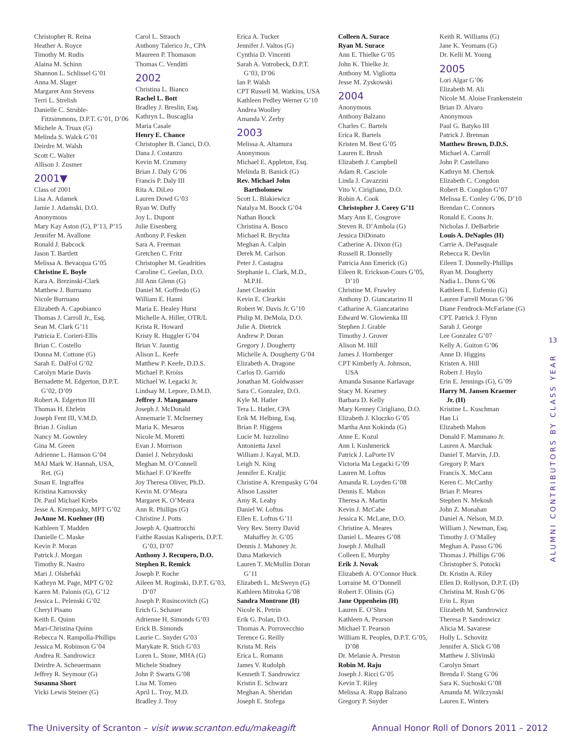Christopher R. Reina
Heather A. Royce
Timothy M. Rudis
Alaina M. Schinn
Shannon L. Schlissel G’01
Anna M. Slager
Margaret Ann Stevens
Terri L. Strelish
Danielle C. Struble-
Fitzsimmons, D.P.T. G’01, D’06
Michele A. Truax (G)
Melinda S. Walck G’01
Deirdre M. Walsh
Scott C. Walter
Allison J. Zusmer
2001▼
Class of 2001
Lisa A. Adamek
Jamie J. Adamski, D.O.
Anonymous
Mary Kay Aston (G), P’13, P’15
Jennifer M. Avallone
Ronald J. Babcock
Jason T. Bartlett
Melissa A. Bevacqua G’05
Christine E. Boyle
Kara A. Brezinski-Clark
Matthew J. Burruano
Nicole Burruano
Elizabeth A. Capobianco
Thomas J. Carroll Jr., Esq.
Sean M. Clark G’11
Patricia E. Corieri-Ellis
Brian C. Costello
Donna M. Cottone (G)
Sarah E. DalFol G’02
Carolyn Marie Davis
Bernadette M. Edgerton, D.P.T.
G’02, D’09
Robert A. Edgerton III
Thomas H. Ehrlein
Joseph Fent III, V.M.D.
Brian J. Giulian
Nancy M. Gownley
Gina M. Green
Adrienne L. Hamson G’04
MAJ Mark W. Hannah, USA,
Ret. (G)
Susan E. Ingraffea
Kristina Karnovsky
Dr. Paul Michael Krebs
Jesse A. Krempasky, MPT G’02
JoAnne M. Kuehner (H)
Kathleen T. Madden
Danielle C. Maske
Kevin P. Moran
Patrick J. Morgan
Timothy R. Nastro
Mari J. Olshefski
Kathryn M. Page, MPT G’02
Karen M. Palonis (G), G’12
Jessica L. Pelenski G’02
Cheryl Pisano
Keith E. Quinn
Mari-Christina Quinn
Rebecca N. Rampolla-Phillips
Jessica M. Robinson G’04
Andrea R. Sandrowicz
Deirdre A. Scheuermann
Jeffrey R. Seymour (G)
Susanna Short
Vicki Lewis Steiner (G)
Carol L. Strauch
Anthony Talerico Jr., CPA
Maureen P. Thomason
Thomas C. Venditti
2002
Christina L. Bianco
Rachel L. Bott
Bradley J. Breslin, Esq.
Kathryn L. Buscaglia
Maria Casale
Henry E. Chance
Christopher B. Cianci, D.O.
Dana J. Costanzo
Kevin M. Crummy
Brian J. Daly G’06
Francis P. Daly III
Rita A. DiLeo
Lauren Dowd G’03
Ryan W. Duffy
Joy L. Dupont
Julie Eisenberg
Anthony P. Fesken
Sara A. Freeman
Gretchen C. Fritz
Christopher M. Geadrities
Caroline C. Geelan, D.O.
Jill Ann Glenn (G)
Daniel M. Goffredo (G)
William E. Hanni
Maria E. Healey Hurst
Michelle A. Hiller, OTR/L
Krista R. Howard
Kristy R. Huggler G’04
Brian V. Jauntig
Alison L. Keefe
Matthew P. Keefe, D.D.S.
Michael P. Kroiss
Michael W. Legacki Jr.
Lindsay M. Lepore, D.M.D.
Jeffrey J. Manganaro
Joseph J. McDonald
Annemarie T. McInerney
Maria K. Mesaros
Nicole M. Moretti
Evan J. Morrison
Daniel J. Nebzydoski
Meghan M. O’Connell
Michael F. O’Keeffe
Joy Theresa Oliver, Ph.D.
Kevin M. O’Meara
Margaret K. O’Meara
Ann R. Phillips (G)
Christine J. Potts
Joseph A. Quattrocchi
Faithe Rassias Kalisperis, D.P.T.
G’03, D’07
Anthony J. Recupero, D.O.
Stephen R. Remick
Joseph P. Roche
Aileen M. Roginski, D.P.T. G’03,
D’07
Joseph P. Rusincovitch (G)
Erich G. Schauer
Adrienne H. Simonds G’03
Erick B. Simonds
Laurie C. Snyder G’03
Marykate R. Stich G’03
Loren L. Stone, MHA (G)
Michele Studney
John P. Swarts G’08
Lisa M. Tomeo
April L. Troy, M.D.
Bradley J. Troy
Erica A. Tucker
Jennifer J. Valtos (G)
Cynthia D. Vincenti
Sarah A. Votrobeck, D.P.T.
G’03, D’06
Ian P. Walsh
CPT Russell M. Watkins, USA
Kathleen Pedley Werner G’10
Andrea Woolley
Amanda V. Zerby
2003
Melissa A. Altamura
Anonymous
Michael E. Appleton, Esq.
Melinda B. Banick (G)
Rev. Michael John
Bartholomew
Scott L. Blakiewicz
Natalya M. Boock G’04
Nathan Boock
Christina A. Bosco
Michael R. Brychta
Meghan A. Calpin
Derek M. Carlson
Peter J. Castagna
Stephanie L. Clark, M.D.,
M.P.H.
Janet Clearkin
Kevin E. Clearkin
Robert W. Davis Jr. G’10
Philip M. DeMola, D.O.
Julie A. Dietrick
Andrew P. Doran
Gregory J. Dougherty
Michelle A. Dougherty G’04
Elizabeth A. Dragone
Carlos D. Garrido
Jonathan M. Goldwasser
Sara C. Gonzalez, D.O.
Kyle M. Hatler
Tera L. Hatler, CPA
Erik M. Helbing, Esq.
Brian P. Higgens
Lucie M. Iuzzolino
Antonietta Jaxel
William J. Kayal, M.D.
Leigh N. King
Jennifer E. Kraljic
Christine A. Krempasky G’04
Alison Lassiter
Amy R. Leahy
Daniel W. Loftus
Ellen E. Loftus G’11
Very Rev. Sterry David
Mahaffey Jr. G’05
Dennis J. Mahoney Jr.
Dana Matkevich
Lauren T. McMullin Doran
G’11
Elizabeth L. McSweyn (G)
Kathleen Mitroka G’08
Sandra Montrone (H)
Nicole K. Petrin
Erik G. Polan, D.O.
Thomas A. Porrovecchio
Terence G. Reilly
Krista M. Reis
Erica L. Romann
James V. Rudolph
Kenneth T. Sandrowicz
Kristin E. Schwarz
Meghan A. Sheridan
Joseph E. Stofega
Colleen A. Surace
Ryan M. Surace
Ann E. Thielke G’05
John K. Thielke Jr.
Anthony M. Vigliotta
Jesse M. Zyskowski
2004
Anonymous
Anthony Balzano
Charles C. Bartels
Erica R. Bartels
Kristen M. Best G’05
Lauren E. Brush
Elizabeth J. Campbell
Adam R. Casciole
Linda J. Cavazzini
Vito V. Cirigliano, D.O.
Robin A. Cook
Christopher J. Corey G’11
Mary Ann E. Cosgrove
Steven R. D’Ambola (G)
Jessica DiDonato
Catherine A. Dixon (G)
Russell R. Donnelly
Patricia Ann Emerick (G)
Eileen R. Erickson-Cours G’05,
D’10
Christine M. Frawley
Anthony D. Giancatarino II
Catharine A. Giancatarino
Edward W. Glowienka III
Stephen J. Grable
Timothy J. Grover
Alison M. Hill
James J. Hornberger
CPT Kimberly A. Johnson,
USA
Amanda Susanne Karlavage
Stacy M. Kearney
Barbara D. Kelly
Mary Kenney Cirigliano, D.O.
Elizabeth J. Kloczko G’05
Martha Ann Kokinda (G)
Anne E. Kozul
Ann I. Kushmerick
Patrick J. LaPorte IV
Victoria Ma Legacki G’09
Lauren M. Loftus
Amanda R. Loyden G’08
Dennis E. Mahon
Theresa A. Martin
Kevin J. McCabe
Jessica K. McLane, D.O.
Christine A. Meares
Daniel L. Meares G’08
Joseph J. Mulhall
Colleen E. Murphy
Erik J. Novak
Elizabeth A. O’Connor Huck
Lorraine M. O’Donnell
Robert F. Olinits (G)
Jane Oppenheim (H)
Lauren E. O’Shea
Kathleen A. Pearson
Michael T. Pearson
William R. Peoples, D.P.T. G’05,
D’08
Dr. Melanie A. Preston
Robin M. Raju
Joseph J. Ricci G’05
Kevin T. Riley
Melissa A. Rupp Balzano
Gregory P. Snyder
Keith R. Williams (G)
Jane K. Yeomans (G)
Dr. Kelli M. Young
2005
Lori Algar G’06
Elizabeth M. Ali
Nicole M. Aloise Frankenstein
Brian D. Alvaro
Anonymous
Paul G. Batyko III
Patrick J. Brennan
Matthew Brown, D.D.S.
Michael A. Carroll
John P. Castellano
Kathryn M. Chertok
Elizabeth C. Congdon
Robert B. Congdon G’07
Melissa E. Conley G’06, D’10
Brendan C. Connors
Ronald E. Coons Jr.
Nicholas J. DeBarbrie
Louis A. DeNaples (H)
Carrie A. DePasquale
Rebecca R. Devlin
Eileen T. Donnelly-Phillips
Ryan M. Dougherty
Nadia L. Dunn G’06
Kathleen E. Eufemio (G)
Lauren Farrell Moran G’06
Diane Fendrock-McFarlane (G)
CPT. Patrick J. Flynn
Sarah J. George
Lee Gonzalez G’07
Kelly A. Guiton G’06
Anne D. Higgins
Kristen A. Hill
Robert J. Huylo
Erin E. Jennings (G), G’09
Harry M. Jansen Kraemer
Jr. (H)
Kristine L. Kuschman
Han Li
Elizabeth Mahon
Donald F. Mammano Jr.
Lauren A. Marchak
Daniel T. Marvin, J.D.
Gregory P. Marx
Francis X. McCann
Keren C. McCarthy
Brian P. Meares
Stephen N. Mekosh
John Z. Monahan
Daniel A. Nelson, M.D.
William J. Newman, Esq.
Timothy J. O’Malley
Meghan A. Passo G’06
Thomas J. Phillips G’06
Christopher S. Potocki
Dr. Kristin A. Riley
Ellen D. Rollyson, D.P.T. (D)
Christina M. Rush G’06
Erin L. Ryan
Elizabeth M. Sandrowicz
Theresa P. Sandrowicz
Alicia M. Savarese
Holly L. Schovitz
Jennifer A. Slick G’08
Matthew J. Slivinski
Carolyn Smart
Brenda F. Stang G’06
Sara K. Suchoski G’08
Amanda M. Wilczynski
Lauren E. Winters
13
ALUMNI CONTRIBUTORS BY CLASS YEAR
The University of Scranton – visit www.scranton.edu/makeagift Annual Honor Roll of Donors 2011 – 2012